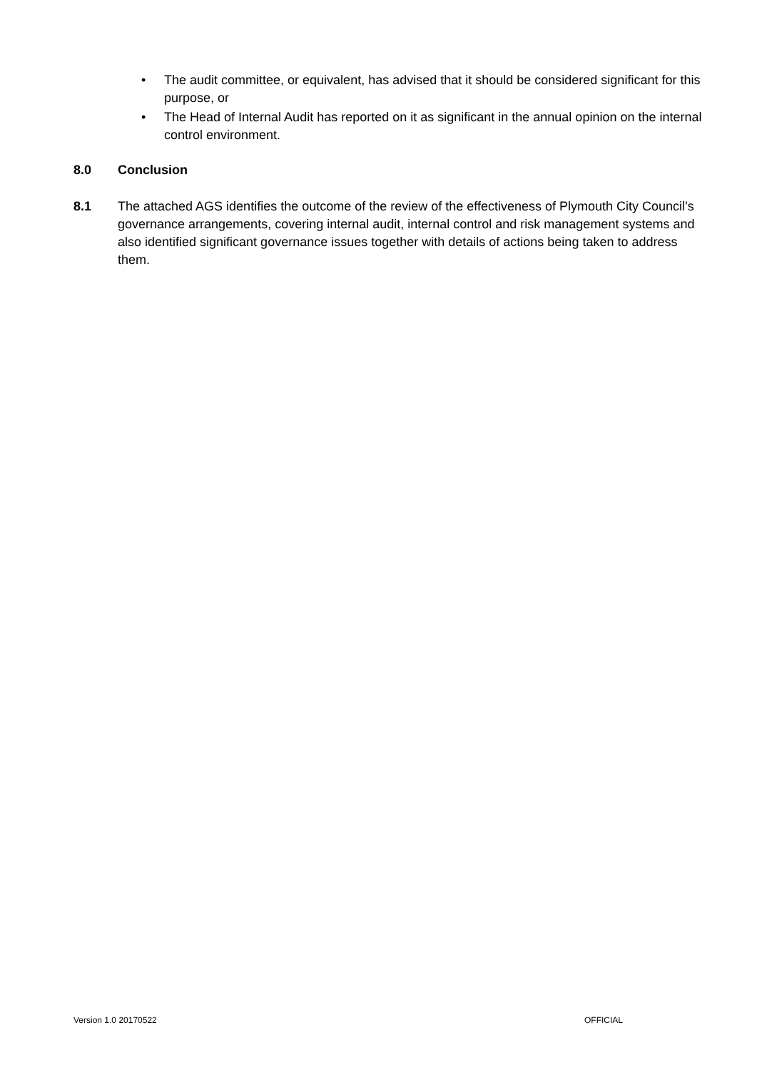• The audit committee, or equivalent, has advised that it should be considered significant for this purpose, or
• The Head of Internal Audit has reported on it as significant in the annual opinion on the internal control environment.
8.0 Conclusion
8.1 The attached AGS identifies the outcome of the review of the effectiveness of Plymouth City Council’s governance arrangements, covering internal audit, internal control and risk management systems and also identified significant governance issues together with details of actions being taken to address them.
Version 1.0 20170522 OFFICIAL